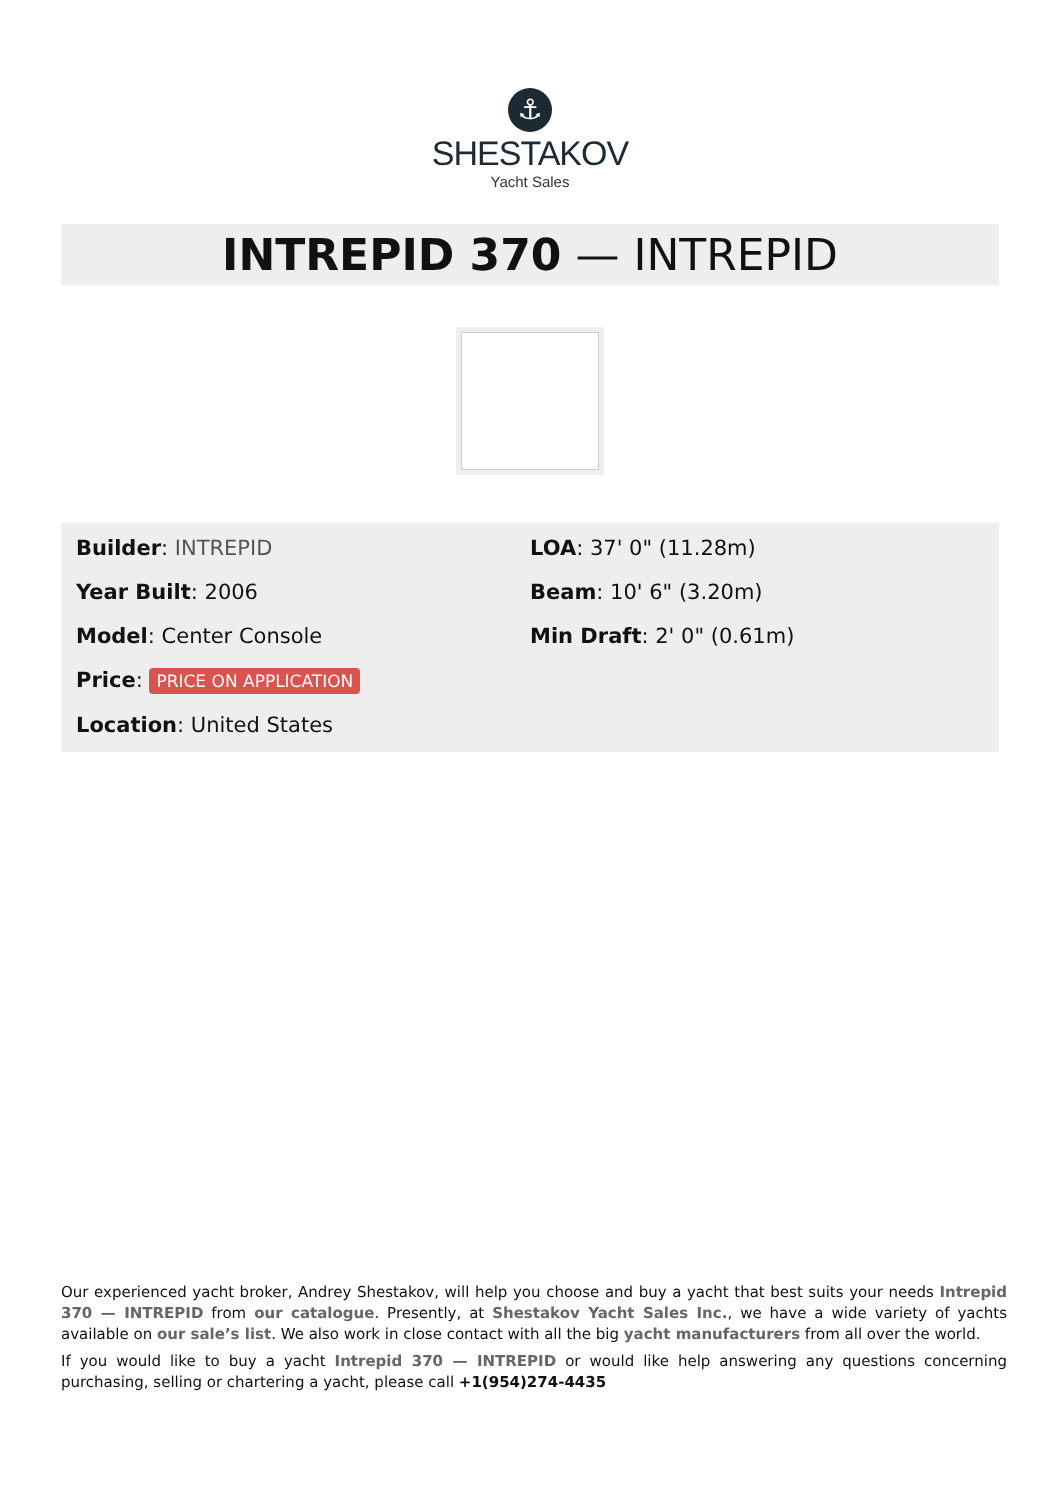⚓
SHESTAKOV
Yacht Sales
INTREPID 370 — INTREPID
Builder: INTREPID
Year Built: 2006
Model: Center Console
Price: PRICE ON APPLICATION
Location: United States
LOA: 37' 0" (11.28m)
Beam: 10' 6" (3.20m)
Min Draft: 2' 0" (0.61m)
Our experienced yacht broker, Andrey Shestakov, will help you choose and buy a yacht that best suits your needs Intrepid 370 — INTREPID from our catalogue. Presently, at Shestakov Yacht Sales Inc., we have a wide variety of yachts available on our sale’s list. We also work in close contact with all the big yacht manufacturers from all over the world.
If you would like to buy a yacht Intrepid 370 — INTREPID or would like help answering any questions concerning purchasing, selling or chartering a yacht, please call +1(954)274-4435